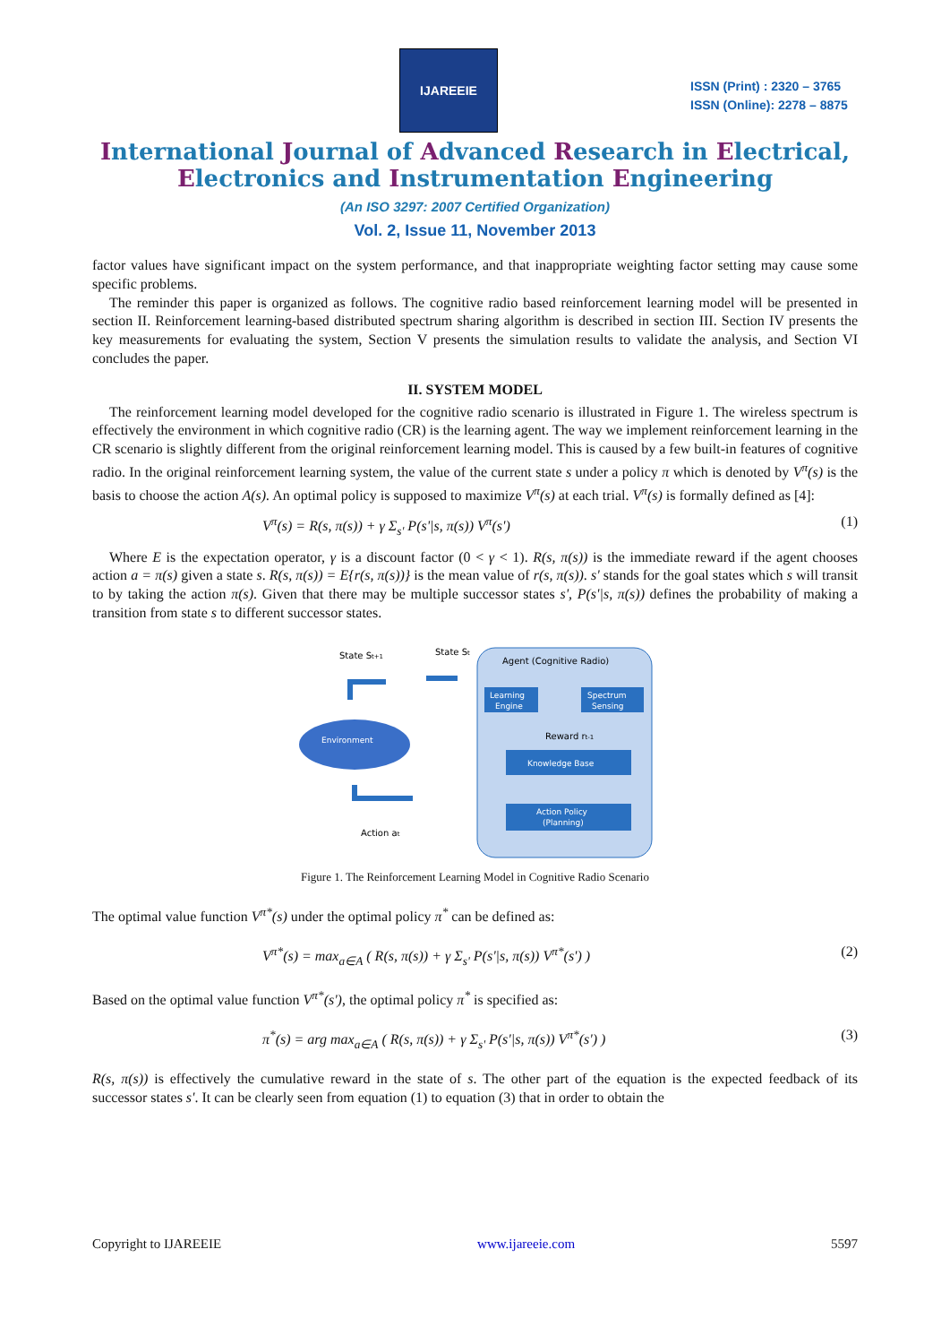IJAREEIE
ISSN (Print) : 2320 – 3765
ISSN (Online): 2278 – 8875
International Journal of Advanced Research in Electrical,
Electronics and Instrumentation Engineering
(An ISO 3297: 2007 Certified Organization)
Vol. 2, Issue 11, November 2013
factor values have significant impact on the system performance, and that inappropriate weighting factor setting may cause some specific problems.
The reminder this paper is organized as follows. The cognitive radio based reinforcement learning model will be presented in section II. Reinforcement learning-based distributed spectrum sharing algorithm is described in section III. Section IV presents the key measurements for evaluating the system, Section V presents the simulation results to validate the analysis, and Section VI concludes the paper.
II. SYSTEM MODEL
The reinforcement learning model developed for the cognitive radio scenario is illustrated in Figure 1. The wireless spectrum is effectively the environment in which cognitive radio (CR) is the learning agent. The way we implement reinforcement learning in the CR scenario is slightly different from the original reinforcement learning model. This is caused by a few built-in features of cognitive radio. In the original reinforcement learning system, the value of the current state s under a policy π which is denoted by V<sup>π</sup>(s) is the basis to choose the action A(s). An optimal policy is supposed to maximize V<sup>π</sup>(s) at each trial. V<sup>π</sup>(s) is formally defined as [4]:
V<sup>π</sup>(s) = R(s, π(s)) + γ Σ<sub>s'</sub> P(s'|s, π(s)) V<sup>π</sup>(s') (1)
Where E is the expectation operator, γ is a discount factor (0 < γ < 1). R(s, π(s)) is the immediate reward if the agent chooses action a = π(s) given a state s. R(s, π(s)) = E{r(s, π(s))} is the mean value of r(s, π(s)). s' stands for the goal states which s will transit to by taking the action π(s). Given that there may be multiple successor states s', P(s'|s, π(s)) defines the probability of making a transition from state s to different successor states.
State St+1
State St
Environment
Action at
Agent (Cognitive Radio)
Learning
Engine
Spectrum
Sensing
Reward rt-1
Knowledge Base
Action Policy
(Planning)
Figure 1. The Reinforcement Learning Model in Cognitive Radio Scenario
The optimal value function V<sup>π*</sup>(s) under the optimal policy π<sup>*</sup> can be defined as:
V<sup>π*</sup>(s) = max<sub>a∈A</sub> ( R(s, π(s)) + γ Σ<sub>s'</sub> P(s'|s, π(s)) V<sup>π*</sup>(s') ) (2)
Based on the optimal value function V<sup>π*</sup>(s'), the optimal policy π<sup>*</sup> is specified as:
π<sup>*</sup>(s) = arg max<sub>a∈A</sub> ( R(s, π(s)) + γ Σ<sub>s'</sub> P(s'|s, π(s)) V<sup>π*</sup>(s') ) (3)
R(s, π(s)) is effectively the cumulative reward in the state of s. The other part of the equation is the expected feedback of its successor states s'. It can be clearly seen from equation (1) to equation (3) that in order to obtain the
Copyright to IJAREEIE www.ijareeie.com 5597